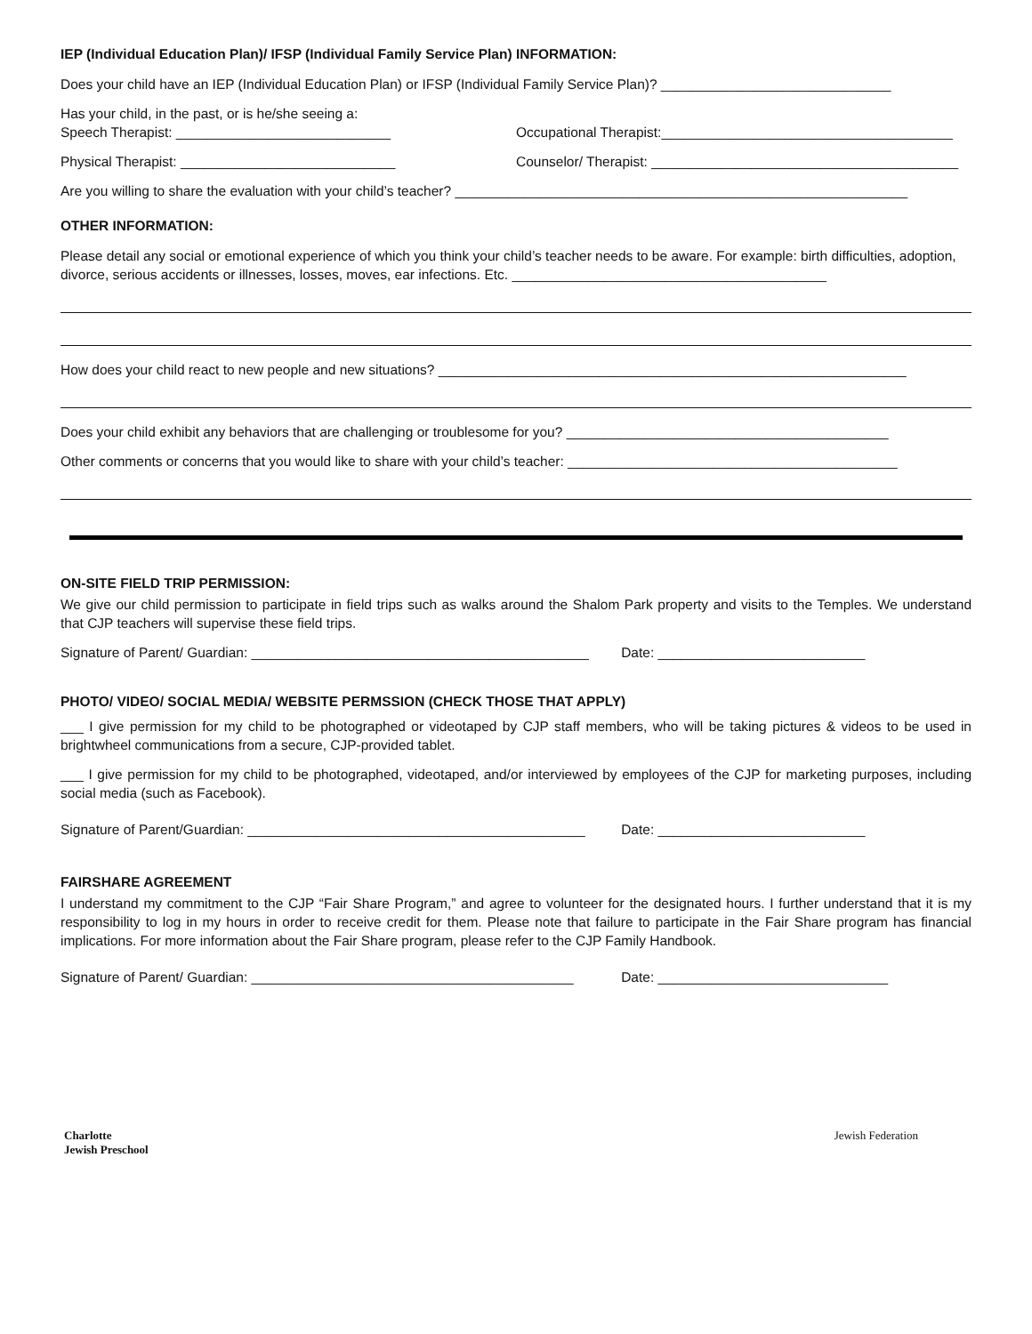IEP (Individual Education Plan)/ IFSP (Individual Family Service Plan) INFORMATION:
Does your child have an IEP (Individual Education Plan) or IFSP (Individual Family Service Plan)? ______________________________
Has your child, in the past, or is he/she seeing a:
Speech Therapist: ____________________________
Occupational Therapist:______________________________________
Physical Therapist: ____________________________
Counselor/ Therapist: ________________________________________
Are you willing to share the evaluation with your child’s teacher? ___________________________________________________________
OTHER INFORMATION:
Please detail any social or emotional experience of which you think your child’s teacher needs to be aware. For example: birth difficulties, adoption, divorce, serious accidents or illnesses, losses, moves, ear infections. Etc. _________________________________________
How does your child react to new people and new situations? _____________________________________________________________
Does your child exhibit any behaviors that are challenging or troublesome for you? __________________________________________
Other comments or concerns that you would like to share with your child’s teacher: ___________________________________________
ON-SITE FIELD TRIP PERMISSION:
We give our child permission to participate in field trips such as walks around the Shalom Park property and visits to the Temples. We understand that CJP teachers will supervise these field trips.
Signature of Parent/ Guardian: ____________________________________________
Date: ___________________________
PHOTO/ VIDEO/ SOCIAL MEDIA/ WEBSITE PERMSSION (CHECK THOSE THAT APPLY)
___ I give permission for my child to be photographed or videotaped by CJP staff members, who will be taking pictures & videos to be used in brightwheel communications from a secure, CJP-provided tablet.
___ I give permission for my child to be photographed, videotaped, and/or interviewed by employees of the CJP for marketing purposes, including social media (such as Facebook).
Signature of Parent/Guardian: ____________________________________________
Date: ___________________________
FAIRSHARE AGREEMENT
I understand my commitment to the CJP “Fair Share Program,” and agree to volunteer for the designated hours. I further understand that it is my responsibility to log in my hours in order to receive credit for them. Please note that failure to participate in the Fair Share program has financial implications. For more information about the Fair Share program, please refer to the CJP Family Handbook.
Signature of Parent/ Guardian: __________________________________________
Date: ______________________________
Charlotte
Jewish Preschool
Jewish Federation